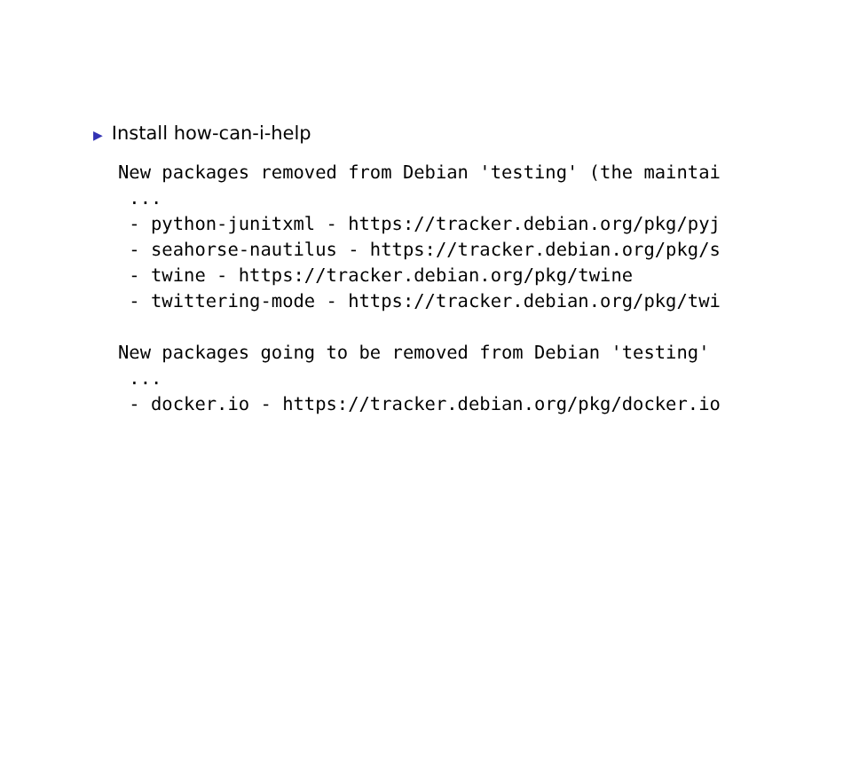▶ Install how-can-i-help
New packages removed from Debian 'testing' (the maintai
 ...
 - python-junitxml - https://tracker.debian.org/pkg/pyj
 - seahorse-nautilus - https://tracker.debian.org/pkg/s
 - twine - https://tracker.debian.org/pkg/twine
 - twittering-mode - https://tracker.debian.org/pkg/twi

New packages going to be removed from Debian 'testing'
 ...
 - docker.io - https://tracker.debian.org/pkg/docker.io